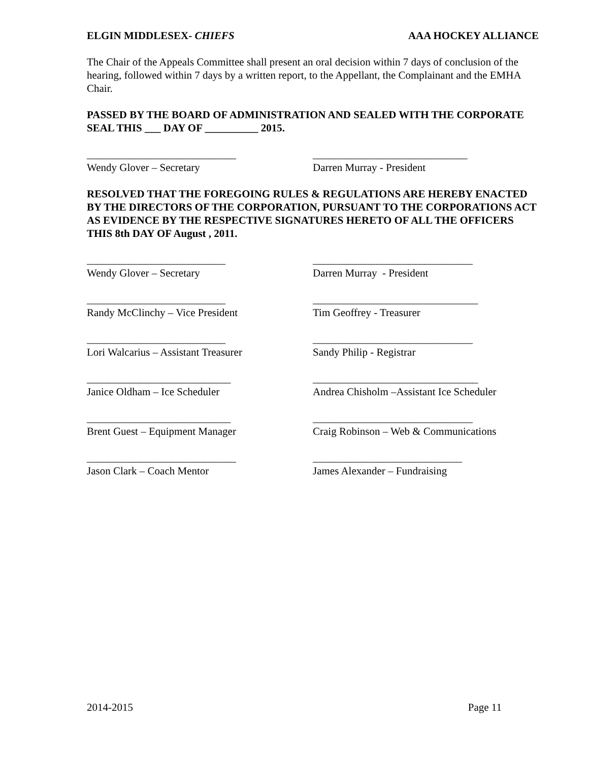ELGIN MIDDLESEX- CHIEFS AAA HOCKEY ALLIANCE
The Chair of the Appeals Committee shall present an oral decision within 7 days of conclusion of the hearing, followed within 7 days by a written report, to the Appellant, the Complainant and the EMHA Chair.
PASSED BY THE BOARD OF ADMINISTRATION AND SEALED WITH THE CORPORATE SEAL THIS ___ DAY OF __________ 2015.
____________________________ Wendy Glover – Secretary
_____________________________ Darren Murray - President
RESOLVED THAT THE FOREGOING RULES & REGULATIONS ARE HEREBY ENACTED BY THE DIRECTORS OF THE CORPORATION, PURSUANT TO THE CORPORATIONS ACT AS EVIDENCE BY THE RESPECTIVE SIGNATURES HERETO OF ALL THE OFFICERS THIS 8th DAY OF August , 2011.
__________________________ Wendy Glover – Secretary
______________________________ Darren Murray - President
__________________________ Randy McClinchy – Vice President
_______________________________ Tim Geoffrey - Treasurer
__________________________ Lori Walcarius – Assistant Treasurer
______________________________ Sandy Philip - Registrar
___________________________ Janice Oldham – Ice Scheduler
_______________________________ Andrea Chisholm –Assistant Ice Scheduler
___________________________ Brent Guest – Equipment Manager
______________________________ Craig Robinson – Web & Communications
____________________________ Jason Clark – Coach Mentor
____________________________ James Alexander – Fundraising
2014-2015 Page 11